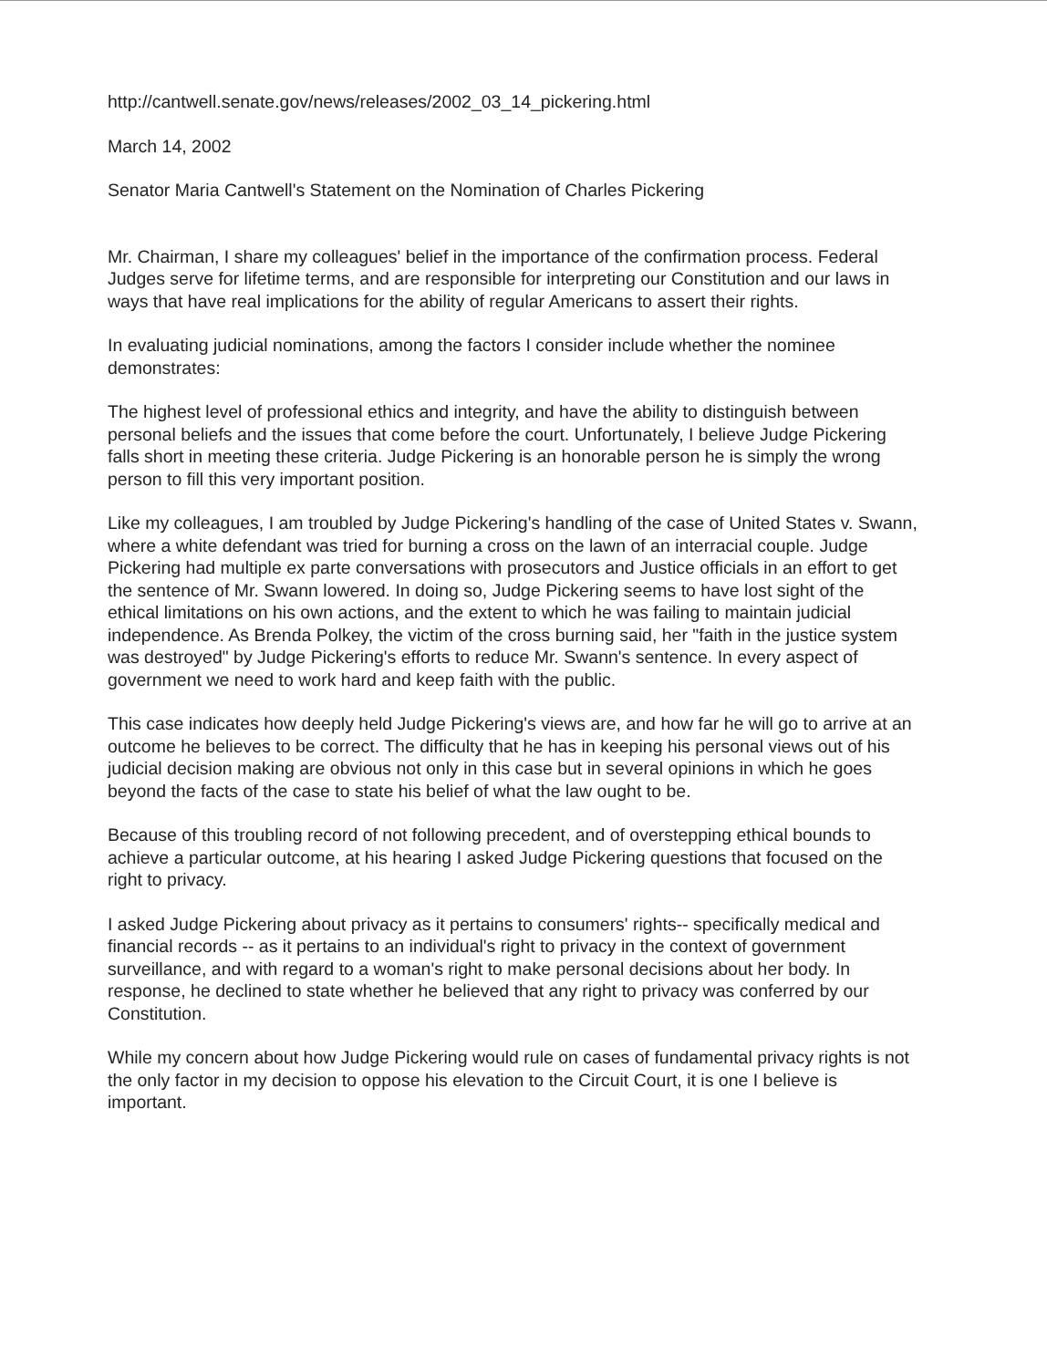http://cantwell.senate.gov/news/releases/2002_03_14_pickering.html
March 14, 2002
Senator Maria Cantwell's Statement on the Nomination of Charles Pickering
Mr. Chairman, I share my colleagues' belief in the importance of the confirmation process. Federal Judges serve for lifetime terms, and are responsible for interpreting our Constitution and our laws in ways that have real implications for the ability of regular Americans to assert their rights.
In evaluating judicial nominations, among the factors I consider include whether the nominee demonstrates:
The highest level of professional ethics and integrity, and have the ability to distinguish between personal beliefs and the issues that come before the court. Unfortunately, I believe Judge Pickering falls short in meeting these criteria. Judge Pickering is an honorable person he is simply the wrong person to fill this very important position.
Like my colleagues, I am troubled by Judge Pickering's handling of the case of United States v. Swann, where a white defendant was tried for burning a cross on the lawn of an interracial couple. Judge Pickering had multiple ex parte conversations with prosecutors and Justice officials in an effort to get the sentence of Mr. Swann lowered. In doing so, Judge Pickering seems to have lost sight of the ethical limitations on his own actions, and the extent to which he was failing to maintain judicial independence. As Brenda Polkey, the victim of the cross burning said, her "faith in the justice system was destroyed" by Judge Pickering's efforts to reduce Mr. Swann's sentence. In every aspect of government we need to work hard and keep faith with the public.
This case indicates how deeply held Judge Pickering's views are, and how far he will go to arrive at an outcome he believes to be correct. The difficulty that he has in keeping his personal views out of his judicial decision making are obvious not only in this case but in several opinions in which he goes beyond the facts of the case to state his belief of what the law ought to be.
Because of this troubling record of not following precedent, and of overstepping ethical bounds to achieve a particular outcome, at his hearing I asked Judge Pickering questions that focused on the right to privacy.
I asked Judge Pickering about privacy as it pertains to consumers' rights-- specifically medical and financial records -- as it pertains to an individual's right to privacy in the context of government surveillance, and with regard to a woman's right to make personal decisions about her body. In response, he declined to state whether he believed that any right to privacy was conferred by our Constitution.
While my concern about how Judge Pickering would rule on cases of fundamental privacy rights is not the only factor in my decision to oppose his elevation to the Circuit Court, it is one I believe is important.